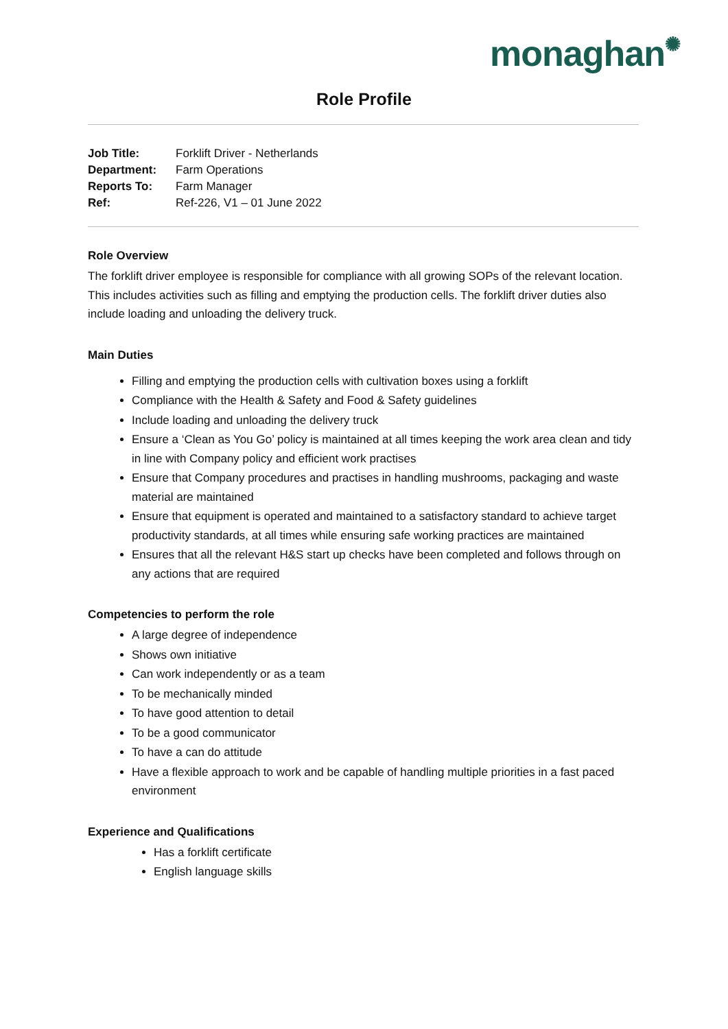monaghan✺
Role Profile
| Job Title: | Forklift Driver - Netherlands |
| Department: | Farm Operations |
| Reports To: | Farm Manager |
| Ref: | Ref-226, V1 – 01 June 2022 |
Role Overview
The forklift driver employee is responsible for compliance with all growing SOPs of the relevant location. This includes activities such as filling and emptying the production cells. The forklift driver duties also include loading and unloading the delivery truck.
Main Duties
Filling and emptying the production cells with cultivation boxes using a forklift
Compliance with the Health & Safety and Food & Safety guidelines
Include loading and unloading the delivery truck
Ensure a ‘Clean as You Go’ policy is maintained at all times keeping the work area clean and tidy in line with Company policy and efficient work practises
Ensure that Company procedures and practises in handling mushrooms, packaging and waste material are maintained
Ensure that equipment is operated and maintained to a satisfactory standard to achieve target productivity standards, at all times while ensuring safe working practices are maintained
Ensures that all the relevant H&S start up checks have been completed and follows through on any actions that are required
Competencies to perform the role
A large degree of independence
Shows own initiative
Can work independently or as a team
To be mechanically minded
To have good attention to detail
To be a good communicator
To have a can do attitude
Have a flexible approach to work and be capable of handling multiple priorities in a fast paced environment
Experience and Qualifications
Has a forklift certificate
English language skills